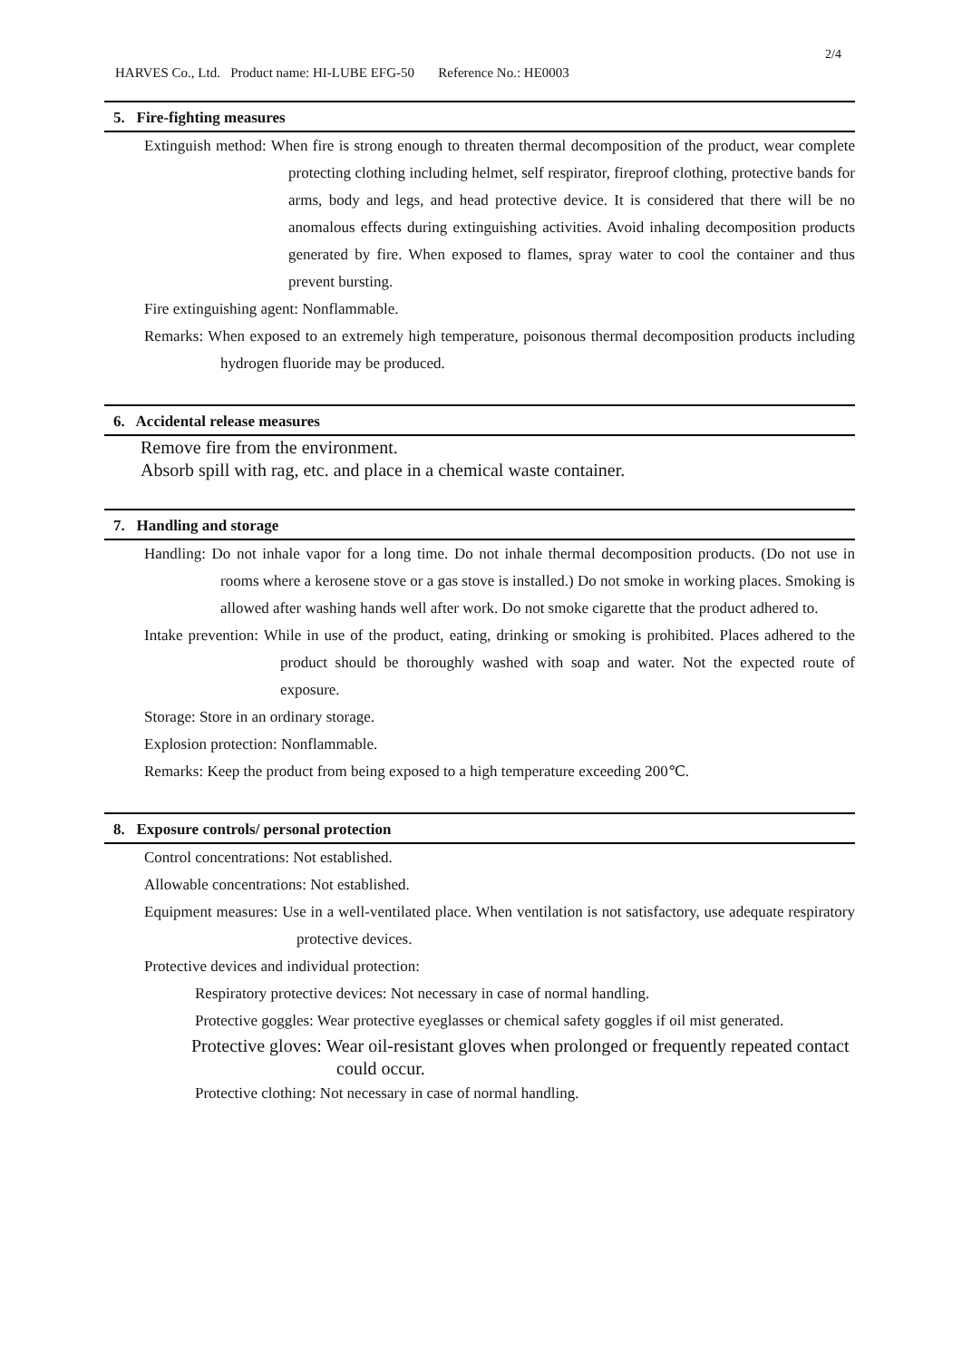2/4
HARVES Co., Ltd. Product name: HI-LUBE EFG-50 Reference No.: HE0003
5. Fire-fighting measures
Extinguish method: When fire is strong enough to threaten thermal decomposition of the product, wear complete protecting clothing including helmet, self respirator, fireproof clothing, protective bands for arms, body and legs, and head protective device. It is considered that there will be no anomalous effects during extinguishing activities. Avoid inhaling decomposition products generated by fire. When exposed to flames, spray water to cool the container and thus prevent bursting.
Fire extinguishing agent: Nonflammable.
Remarks: When exposed to an extremely high temperature, poisonous thermal decomposition products including hydrogen fluoride may be produced.
6. Accidental release measures
Remove fire from the environment.
Absorb spill with rag, etc. and place in a chemical waste container.
7. Handling and storage
Handling: Do not inhale vapor for a long time. Do not inhale thermal decomposition products. (Do not use in rooms where a kerosene stove or a gas stove is installed.) Do not smoke in working places. Smoking is allowed after washing hands well after work. Do not smoke cigarette that the product adhered to.
Intake prevention: While in use of the product, eating, drinking or smoking is prohibited. Places adhered to the product should be thoroughly washed with soap and water. Not the expected route of exposure.
Storage: Store in an ordinary storage.
Explosion protection: Nonflammable.
Remarks: Keep the product from being exposed to a high temperature exceeding 200℃.
8. Exposure controls/ personal protection
Control concentrations: Not established.
Allowable concentrations: Not established.
Equipment measures: Use in a well-ventilated place. When ventilation is not satisfactory, use adequate respiratory protective devices.
Protective devices and individual protection:
Respiratory protective devices: Not necessary in case of normal handling.
Protective goggles: Wear protective eyeglasses or chemical safety goggles if oil mist generated.
Protective gloves: Wear oil-resistant gloves when prolonged or frequently repeated contact could occur.
Protective clothing: Not necessary in case of normal handling.